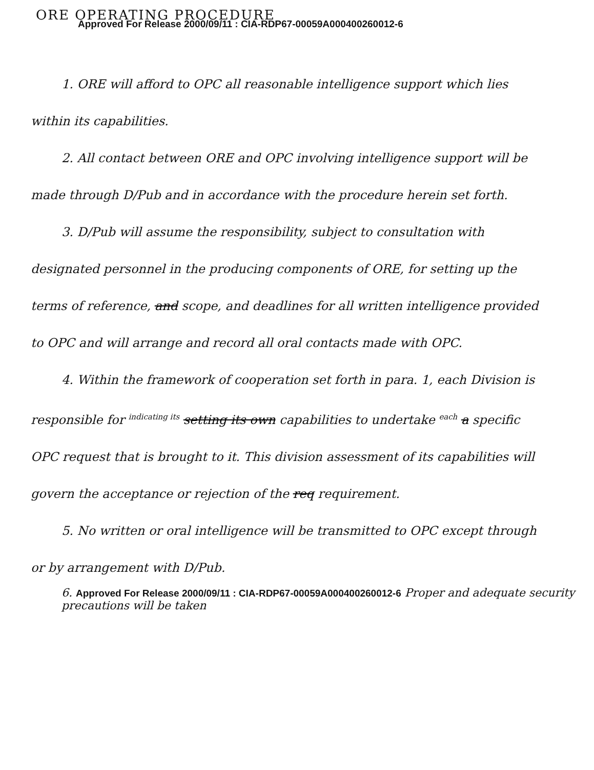ORE OPERATING PROCEDURE
Approved For Release 2000/09/11 : CIA-RDP67-00059A000400260012-6
1. ORE will afford to OPC all reasonable intelligence support which lies within its capabilities.
2. All contact between ORE and OPC involving intelligence support will be made through D/Pub and in accordance with the procedure herein set forth.
3. D/Pub will assume the responsibility, subject to consultation with designated personnel in the producing components of ORE, for setting up the terms of reference, and scope, and deadlines for all written intelligence provided to OPC and will arrange and record all oral contacts made with OPC.
4. Within the framework of cooperation set forth in para. 1, each Division is responsible for indicating its setting its own capabilities to undertake each a specific OPC request that is brought to it. This division assessment of its capabilities will govern the acceptance or rejection of the req requirement.
5. No written or oral intelligence will be transmitted to OPC except through or by arrangement with D/Pub.
6. Approved For Release 2000/09/11 : CIA-RDP67-00059A000400260012-6 Proper and adequate security precautions will be taken